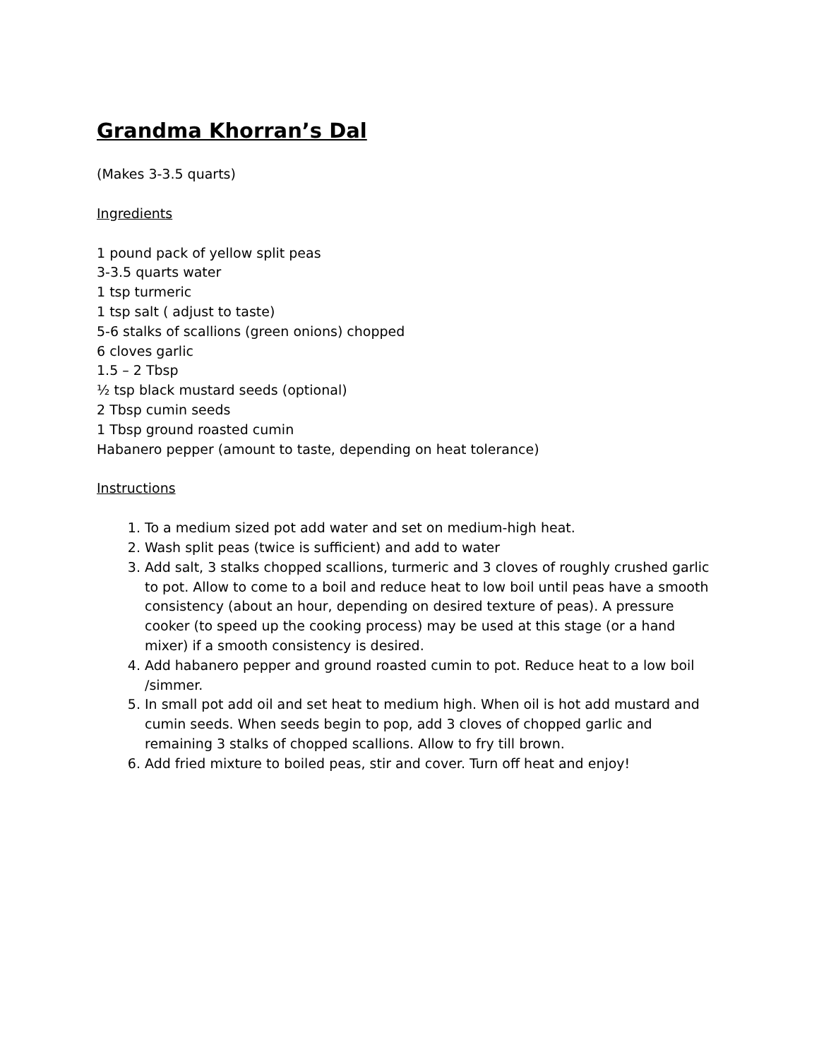Grandma Khorran’s Dal
(Makes 3-3.5 quarts)
Ingredients
1 pound pack of yellow split peas
3-3.5 quarts water
1 tsp turmeric
1 tsp salt ( adjust to taste)
5-6 stalks of scallions (green onions) chopped
6 cloves garlic
1.5 – 2 Tbsp
½ tsp black mustard seeds (optional)
2 Tbsp cumin seeds
1 Tbsp ground roasted cumin
Habanero pepper (amount to taste, depending on heat tolerance)
Instructions
1. To a medium sized pot add water and set on medium-high heat.
2. Wash split peas (twice is sufficient) and add to water
3. Add salt, 3 stalks chopped scallions, turmeric and 3 cloves of roughly crushed garlic to pot. Allow to come to a boil and reduce heat to low boil until peas have a smooth consistency (about an hour, depending on desired texture of peas). A pressure cooker (to speed up the cooking process) may be used at this stage (or a hand mixer) if a smooth consistency is desired.
4. Add habanero pepper and ground roasted cumin to pot. Reduce heat to a low boil /simmer.
5. In small pot add oil and set heat to medium high. When oil is hot add mustard and cumin seeds. When seeds begin to pop, add 3 cloves of chopped garlic and remaining 3 stalks of chopped scallions. Allow to fry till brown.
6. Add fried mixture to boiled peas, stir and cover. Turn off heat and enjoy!